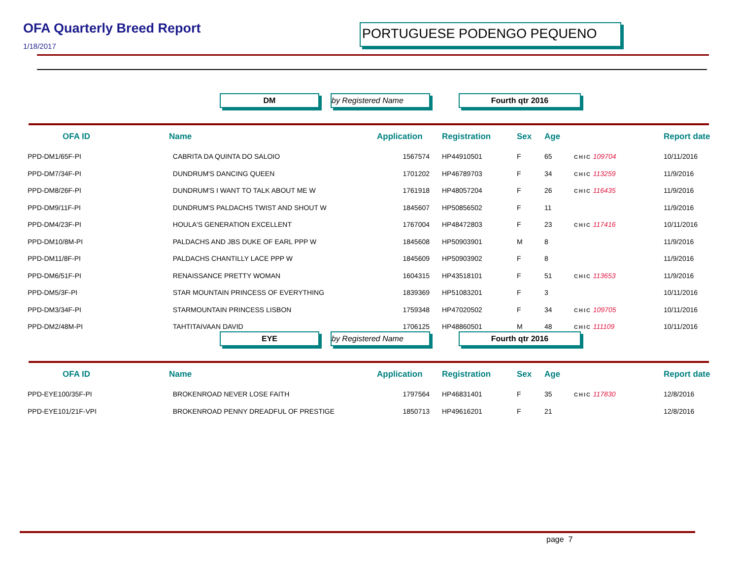OFA Quarterly Breed Report
1/18/2017
PORTUGUESE PODENGO PEQUENO
DM by Registered Name Fourth qtr 2016
| OFA ID | Name | Application | Registration | Sex | Age | | Report date |
| --- | --- | --- | --- | --- | --- | --- | --- |
| PPD-DM1/65F-PI | CABRITA DA QUINTA DO SALOIO | 1567574 | HP44910501 | F | 65 | CHIC 109704 | 10/11/2016 |
| PPD-DM7/34F-PI | DUNDRUM'S DANCING QUEEN | 1701202 | HP46789703 | F | 34 | CHIC 113259 | 11/9/2016 |
| PPD-DM8/26F-PI | DUNDRUM'S I WANT TO TALK ABOUT ME W | 1761918 | HP48057204 | F | 26 | CHIC 116435 | 11/9/2016 |
| PPD-DM9/11F-PI | DUNDRUM'S PALDACHS TWIST AND SHOUT W | 1845607 | HP50856502 | F | 11 | | 11/9/2016 |
| PPD-DM4/23F-PI | HOULA'S GENERATION EXCELLENT | 1767004 | HP48472803 | F | 23 | CHIC 117416 | 10/11/2016 |
| PPD-DM10/8M-PI | PALDACHS AND JBS DUKE OF EARL PPP W | 1845608 | HP50903901 | M | 8 | | 11/9/2016 |
| PPD-DM11/8F-PI | PALDACHS CHANTILLY LACE PPP W | 1845609 | HP50903902 | F | 8 | | 11/9/2016 |
| PPD-DM6/51F-PI | RENAISSANCE PRETTY WOMAN | 1604315 | HP43518101 | F | 51 | CHIC 113653 | 11/9/2016 |
| PPD-DM5/3F-PI | STAR MOUNTAIN PRINCESS OF EVERYTHING | 1839369 | HP51083201 | F | 3 | | 10/11/2016 |
| PPD-DM3/34F-PI | STARMOUNTAIN PRINCESS LISBON | 1759348 | HP47020502 | F | 34 | CHIC 109705 | 10/11/2016 |
| PPD-DM2/48M-PI | TAHTITAIVAAN DAVID | 1706125 | HP48860501 | M | 48 | CHIC 111109 | 10/11/2016 |
EYE by Registered Name Fourth qtr 2016
| OFA ID | Name | Application | Registration | Sex | Age | | Report date |
| --- | --- | --- | --- | --- | --- | --- | --- |
| PPD-EYE100/35F-PI | BROKENROAD NEVER LOSE FAITH | 1797564 | HP46831401 | F | 35 | CHIC 117830 | 12/8/2016 |
| PPD-EYE101/21F-VPI | BROKENROAD PENNY DREADFUL OF PRESTIGE | 1850713 | HP49616201 | F | 21 | | 12/8/2016 |
page 7